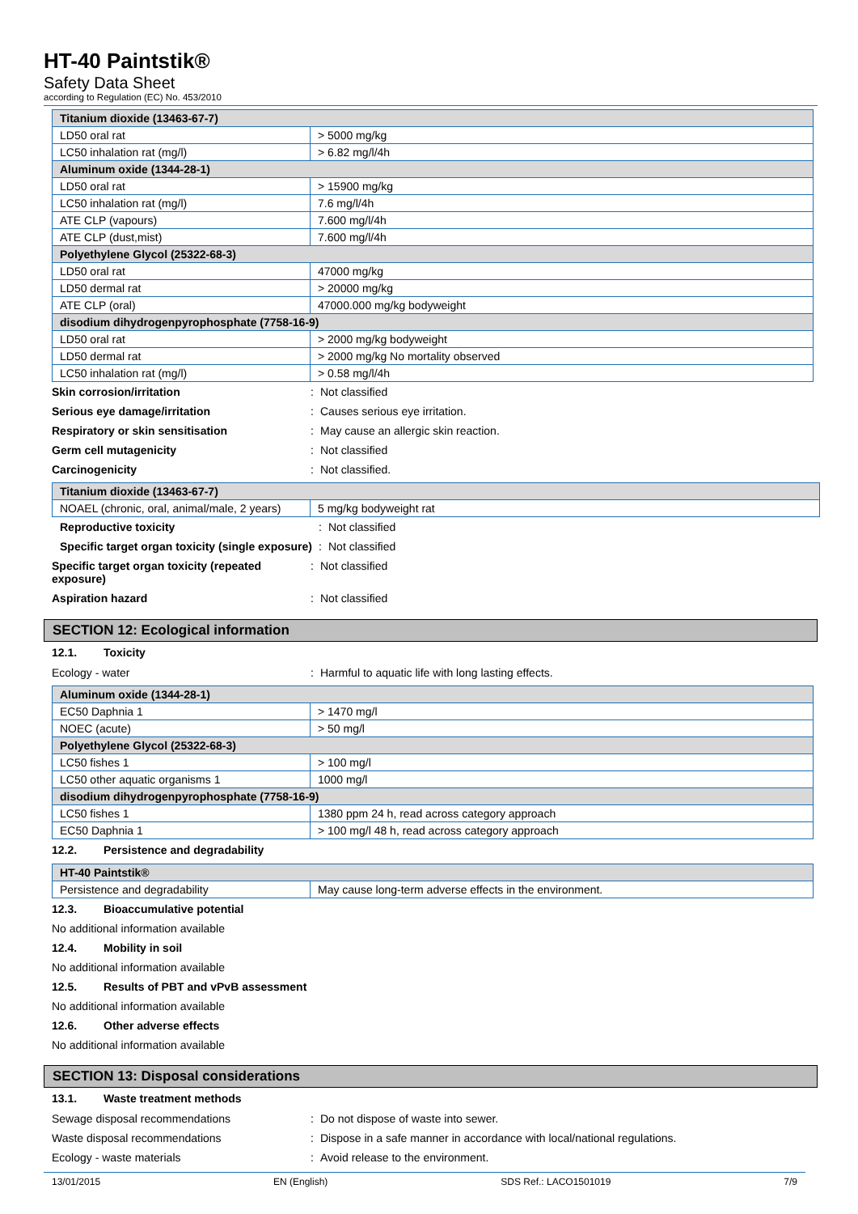HT-40 Paintstik®
Safety Data Sheet
according to Regulation (EC) No. 453/2010
| Titanium dioxide (13463-67-7) | |
| LD50 oral rat | > 5000 mg/kg |
| LC50 inhalation rat (mg/l) | > 6.82 mg/l/4h |
| Aluminum oxide (1344-28-1) | |
| LD50 oral rat | > 15900 mg/kg |
| LC50 inhalation rat (mg/l) | 7.6 mg/l/4h |
| ATE CLP (vapours) | 7.600 mg/l/4h |
| ATE CLP (dust,mist) | 7.600 mg/l/4h |
| Polyethylene Glycol (25322-68-3) | |
| LD50 oral rat | 47000 mg/kg |
| LD50 dermal rat | > 20000 mg/kg |
| ATE CLP (oral) | 47000.000 mg/kg bodyweight |
| disodium dihydrogenpyrophosphate (7758-16-9) | |
| LD50 oral rat | > 2000 mg/kg bodyweight |
| LD50 dermal rat | > 2000 mg/kg No mortality observed |
| LC50 inhalation rat (mg/l) | > 0.58 mg/l/4h |
Skin corrosion/irritation : Not classified
Serious eye damage/irritation : Causes serious eye irritation.
Respiratory or skin sensitisation : May cause an allergic skin reaction.
Germ cell mutagenicity : Not classified
Carcinogenicity : Not classified.
| Titanium dioxide (13463-67-7) | |
| NOAEL (chronic, oral, animal/male, 2 years) | 5 mg/kg bodyweight rat |
Reproductive toxicity : Not classified
Specific target organ toxicity (single exposure)
: Not classified
Specific target organ toxicity (repeated exposure)
: Not classified
Aspiration hazard : Not classified
SECTION 12: Ecological information
12.1. Toxicity
Ecology - water : Harmful to aquatic life with long lasting effects.
| Aluminum oxide (1344-28-1) | |
| EC50 Daphnia 1 | > 1470 mg/l |
| NOEC (acute) | > 50 mg/l |
| Polyethylene Glycol (25322-68-3) | |
| LC50 fishes 1 | > 100 mg/l |
| LC50 other aquatic organisms 1 | 1000 mg/l |
| disodium dihydrogenpyrophosphate (7758-16-9) | |
| LC50 fishes 1 | 1380 ppm 24 h, read across category approach |
| EC50 Daphnia 1 | > 100 mg/l 48 h, read across category approach |
12.2. Persistence and degradability
| HT-40 Paintstik® | |
| Persistence and degradability | May cause long-term adverse effects in the environment. |
12.3. Bioaccumulative potential
No additional information available
12.4. Mobility in soil
No additional information available
12.5. Results of PBT and vPvB assessment
No additional information available
12.6. Other adverse effects
No additional information available
SECTION 13: Disposal considerations
13.1. Waste treatment methods
Sewage disposal recommendations : Do not dispose of waste into sewer.
Waste disposal recommendations : Dispose in a safe manner in accordance with local/national regulations.
Ecology - waste materials : Avoid release to the environment.
13/01/2015 EN (English) SDS Ref.: LACO1501019 7/9